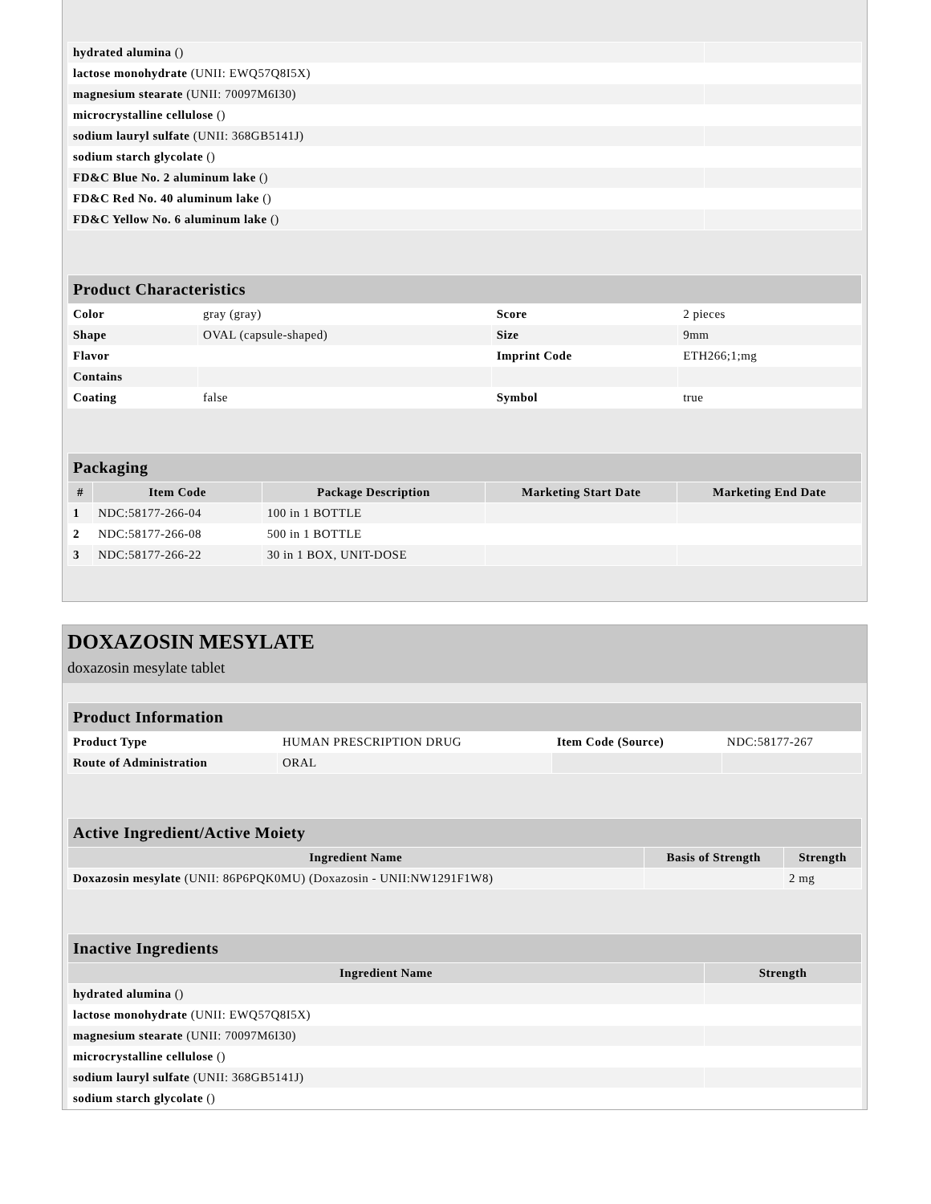| hydrated alumina () | |
| lactose monohydrate (UNII: EWQ57Q8I5X) | |
| magnesium stearate (UNII: 70097M6I30) | |
| microcrystalline cellulose () | |
| sodium lauryl sulfate (UNII: 368GB5141J) | |
| sodium starch glycolate () | |
| FD&C Blue No. 2 aluminum lake () | |
| FD&C Red No. 40 aluminum lake () | |
| FD&C Yellow No. 6 aluminum lake () | |
| Product Characteristics | | | |
| --- | --- | --- | --- |
| Color | gray (gray) | Score | 2 pieces |
| Shape | OVAL (capsule-shaped) | Size | 9mm |
| Flavor | | Imprint Code | ETH266;1;mg |
| Contains | | | |
| Coating | false | Symbol | true |
| Packaging | | | | |
| --- | --- | --- | --- | --- |
| # | Item Code | Package Description | Marketing Start Date | Marketing End Date |
| 1 | NDC:58177-266-04 | 100 in 1 BOTTLE | | |
| 2 | NDC:58177-266-08 | 500 in 1 BOTTLE | | |
| 3 | NDC:58177-266-22 | 30 in 1 BOX, UNIT-DOSE | | |
DOXAZOSIN MESYLATE
doxazosin mesylate tablet
| Product Information | | | |
| --- | --- | --- | --- |
| Product Type | HUMAN PRESCRIPTION DRUG | Item Code (Source) | NDC:58177-267 |
| Route of Administration | ORAL | | |
| Active Ingredient/Active Moiety | | |
| --- | --- | --- |
| Ingredient Name | Basis of Strength | Strength |
| Doxazosin mesylate (UNII: 86P6PQK0MU) (Doxazosin - UNII:NW1291F1W8) | | 2 mg |
| Inactive Ingredients | |
| --- | --- |
| Ingredient Name | Strength |
| hydrated alumina () | |
| lactose monohydrate (UNII: EWQ57Q8I5X) | |
| magnesium stearate (UNII: 70097M6I30) | |
| microcrystalline cellulose () | |
| sodium lauryl sulfate (UNII: 368GB5141J) | |
| sodium starch glycolate () | |